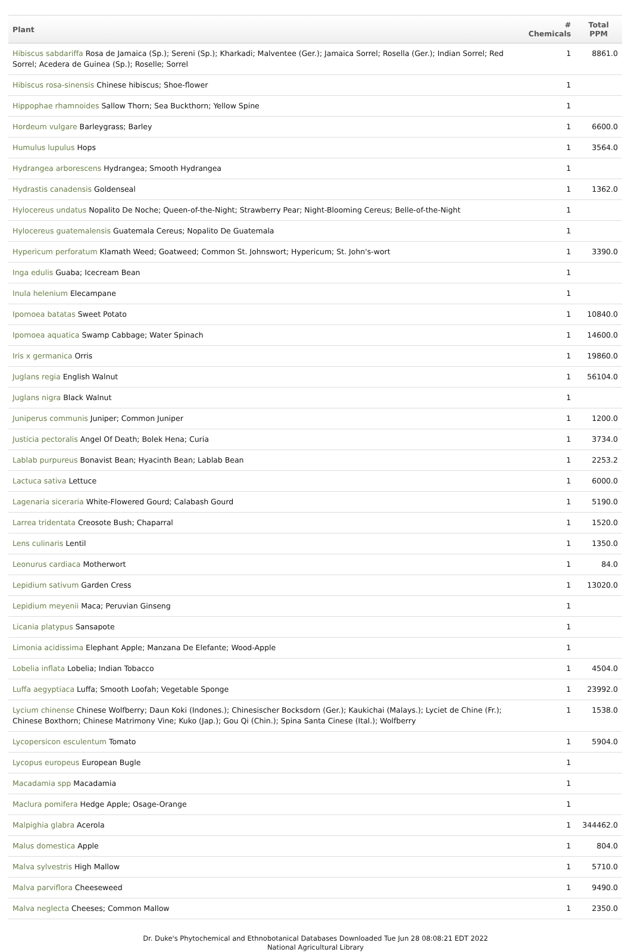| Plant | # Chemicals | Total PPM |
| --- | --- | --- |
| Hibiscus sabdariffa Rosa de Jamaica (Sp.); Sereni (Sp.); Kharkadi; Malventee (Ger.); Jamaica Sorrel; Rosella (Ger.); Indian Sorrel; Red Sorrel; Acedera de Guinea (Sp.); Roselle; Sorrel | 1 | 8861.0 |
| Hibiscus rosa-sinensis Chinese hibiscus; Shoe-flower | 1 | |
| Hippophae rhamnoides Sallow Thorn; Sea Buckthorn; Yellow Spine | 1 | |
| Hordeum vulgare Barleygrass; Barley | 1 | 6600.0 |
| Humulus lupulus Hops | 1 | 3564.0 |
| Hydrangea arborescens Hydrangea; Smooth Hydrangea | 1 | |
| Hydrastis canadensis Goldenseal | 1 | 1362.0 |
| Hylocereus undatus Nopalito De Noche; Queen-of-the-Night; Strawberry Pear; Night-Blooming Cereus; Belle-of-the-Night | 1 | |
| Hylocereus guatemalensis Guatemala Cereus; Nopalito De Guatemala | 1 | |
| Hypericum perforatum Klamath Weed; Goatweed; Common St. Johnswort; Hypericum; St. John's-wort | 1 | 3390.0 |
| Inga edulis Guaba; Icecream Bean | 1 | |
| Inula helenium Elecampane | 1 | |
| Ipomoea batatas Sweet Potato | 1 | 10840.0 |
| Ipomoea aquatica Swamp Cabbage; Water Spinach | 1 | 14600.0 |
| Iris x germanica Orris | 1 | 19860.0 |
| Juglans regia English Walnut | 1 | 56104.0 |
| Juglans nigra Black Walnut | 1 | |
| Juniperus communis Juniper; Common Juniper | 1 | 1200.0 |
| Justicia pectoralis Angel Of Death; Bolek Hena; Curia | 1 | 3734.0 |
| Lablab purpureus Bonavist Bean; Hyacinth Bean; Lablab Bean | 1 | 2253.2 |
| Lactuca sativa Lettuce | 1 | 6000.0 |
| Lagenaria siceraria White-Flowered Gourd; Calabash Gourd | 1 | 5190.0 |
| Larrea tridentata Creosote Bush; Chaparral | 1 | 1520.0 |
| Lens culinaris Lentil | 1 | 1350.0 |
| Leonurus cardiaca Motherwort | 1 | 84.0 |
| Lepidium sativum Garden Cress | 1 | 13020.0 |
| Lepidium meyenii Maca; Peruvian Ginseng | 1 | |
| Licania platypus Sansapote | 1 | |
| Limonia acidissima Elephant Apple; Manzana De Elefante; Wood-Apple | 1 | |
| Lobelia inflata Lobelia; Indian Tobacco | 1 | 4504.0 |
| Luffa aegyptiaca Luffa; Smooth Loofah; Vegetable Sponge | 1 | 23992.0 |
| Lycium chinense Chinese Wolfberry; Daun Koki (Indones.); Chinesischer Bocksdorn (Ger.); Kaukichai (Malays.); Lyciet de Chine (Fr.); Chinese Boxthorn; Chinese Matrimony Vine; Kuko (Jap.); Gou Qi (Chin.); Spina Santa Cinese (Ital.); Wolfberry | 1 | 1538.0 |
| Lycopersicon esculentum Tomato | 1 | 5904.0 |
| Lycopus europeus European Bugle | 1 | |
| Macadamia spp Macadamia | 1 | |
| Maclura pomifera Hedge Apple; Osage-Orange | 1 | |
| Malpighia glabra Acerola | 1 | 344462.0 |
| Malus domestica Apple | 1 | 804.0 |
| Malva sylvestris High Mallow | 1 | 5710.0 |
| Malva parviflora Cheeseweed | 1 | 9490.0 |
| Malva neglecta Cheeses; Common Mallow | 1 | 2350.0 |
Dr. Duke's Phytochemical and Ethnobotanical Databases Downloaded Tue Jun 28 08:08:21 EDT 2022
National Agricultural Library